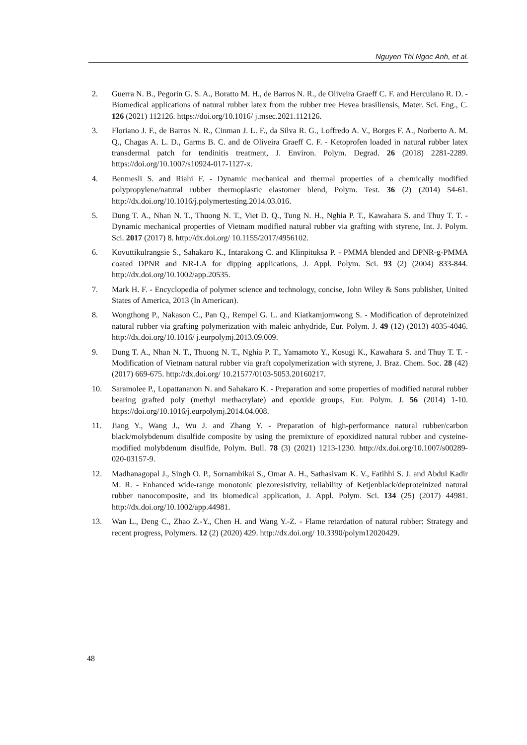Nguyen Thi Ngoc Anh, et al.
2. Guerra N. B., Pegorin G. S. A., Boratto M. H., de Barros N. R., de Oliveira Graeff C. F. and Herculano R. D. - Biomedical applications of natural rubber latex from the rubber tree Hevea brasiliensis, Mater. Sci. Eng., C. 126 (2021) 112126. https://doi.org/10.1016/ j.msec.2021.112126.
3. Floriano J. F., de Barros N. R., Cinman J. L. F., da Silva R. G., Loffredo A. V., Borges F. A., Norberto A. M. Q., Chagas A. L. D., Garms B. C. and de Oliveira Graeff C. F. - Ketoprofen loaded in natural rubber latex transdermal patch for tendinitis treatment, J. Environ. Polym. Degrad. 26 (2018) 2281-2289. https://doi.org/10.1007/s10924-017-1127-x.
4. Benmesli S. and Riahi F. - Dynamic mechanical and thermal properties of a chemically modified polypropylene/natural rubber thermoplastic elastomer blend, Polym. Test. 36 (2) (2014) 54-61. http://dx.doi.org/10.1016/j.polymertesting.2014.03.016.
5. Dung T. A., Nhan N. T., Thuong N. T., Viet D. Q., Tung N. H., Nghia P. T., Kawahara S. and Thuy T. T. - Dynamic mechanical properties of Vietnam modified natural rubber via grafting with styrene, Int. J. Polym. Sci. 2017 (2017) 8. http://dx.doi.org/ 10.1155/2017/4956102.
6. Kovuttikulrangsie S., Sahakaro K., Intarakong C. and Klinpituksa P. - PMMA blended and DPNR-g-PMMA coated DPNR and NR-LA for dipping applications, J. Appl. Polym. Sci. 93 (2) (2004) 833-844. http://dx.doi.org/10.1002/app.20535.
7. Mark H. F. - Encyclopedia of polymer science and technology, concise, John Wiley & Sons publisher, United States of America, 2013 (In American).
8. Wongthong P., Nakason C., Pan Q., Rempel G. L. and Kiatkamjornwong S. - Modification of deproteinized natural rubber via grafting polymerization with maleic anhydride, Eur. Polym. J. 49 (12) (2013) 4035-4046. http://dx.doi.org/10.1016/ j.eurpolymj.2013.09.009.
9. Dung T. A., Nhan N. T., Thuong N. T., Nghia P. T., Yamamoto Y., Kosugi K., Kawahara S. and Thuy T. T. - Modification of Vietnam natural rubber via graft copolymerization with styrene, J. Braz. Chem. Soc. 28 (42) (2017) 669-675. http://dx.doi.org/ 10.21577/0103-5053.20160217.
10. Saramolee P., Lopattananon N. and Sahakaro K. - Preparation and some properties of modified natural rubber bearing grafted poly (methyl methacrylate) and epoxide groups, Eur. Polym. J. 56 (2014) 1-10. https://doi.org/10.1016/j.eurpolymj.2014.04.008.
11. Jiang Y., Wang J., Wu J. and Zhang Y. - Preparation of high-performance natural rubber/carbon black/molybdenum disulfide composite by using the premixture of epoxidized natural rubber and cysteine-modified molybdenum disulfide, Polym. Bull. 78 (3) (2021) 1213-1230. http://dx.doi.org/10.1007/s00289-020-03157-9.
12. Madhanagopal J., Singh O. P., Sornambikai S., Omar A. H., Sathasivam K. V., Fatihhi S. J. and Abdul Kadir M. R. - Enhanced wide-range monotonic piezoresistivity, reliability of Ketjenblack/deproteinized natural rubber nanocomposite, and its biomedical application, J. Appl. Polym. Sci. 134 (25) (2017) 44981. http://dx.doi.org/10.1002/app.44981.
13. Wan L., Deng C., Zhao Z.-Y., Chen H. and Wang Y.-Z. - Flame retardation of natural rubber: Strategy and recent progress, Polymers. 12 (2) (2020) 429. http://dx.doi.org/ 10.3390/polym12020429.
48